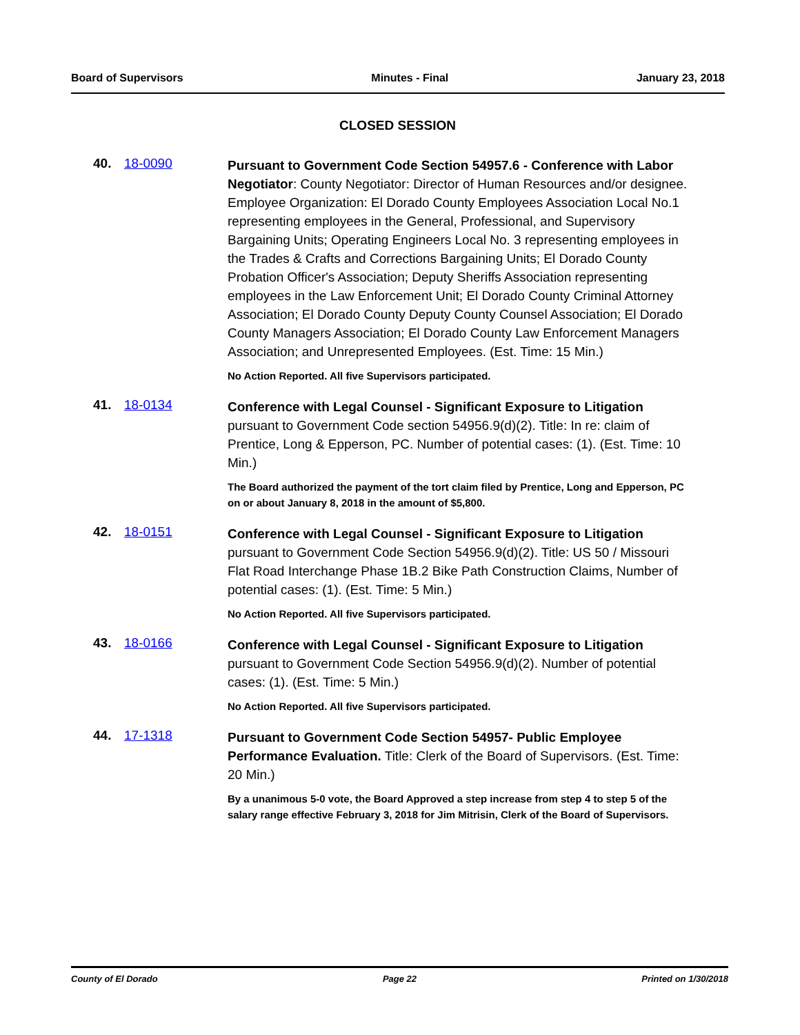Board of Supervisors Minutes - Final January 23, 2018
CLOSED SESSION
40. 18-0090
Pursuant to Government Code Section 54957.6 - Conference with Labor Negotiator: County Negotiator: Director of Human Resources and/or designee.
Employee Organization: El Dorado County Employees Association Local No.1 representing employees in the General, Professional, and Supervisory Bargaining Units; Operating Engineers Local No. 3 representing employees in the Trades & Crafts and Corrections Bargaining Units; El Dorado County Probation Officer's Association; Deputy Sheriffs Association representing employees in the Law Enforcement Unit; El Dorado County Criminal Attorney Association; El Dorado County Deputy County Counsel Association; El Dorado County Managers Association; El Dorado County Law Enforcement Managers Association; and Unrepresented Employees. (Est. Time: 15 Min.)
No Action Reported. All five Supervisors participated.
41. 18-0134
Conference with Legal Counsel - Significant Exposure to Litigation pursuant to Government Code section 54956.9(d)(2). Title: In re: claim of Prentice, Long & Epperson, PC. Number of potential cases: (1). (Est. Time: 10 Min.)
The Board authorized the payment of the tort claim filed by Prentice, Long and Epperson, PC on or about January 8, 2018 in the amount of $5,800.
42. 18-0151
Conference with Legal Counsel - Significant Exposure to Litigation pursuant to Government Code Section 54956.9(d)(2). Title: US 50 / Missouri Flat Road Interchange Phase 1B.2 Bike Path Construction Claims, Number of potential cases: (1). (Est. Time: 5 Min.)
No Action Reported. All five Supervisors participated.
43. 18-0166
Conference with Legal Counsel - Significant Exposure to Litigation pursuant to Government Code Section 54956.9(d)(2). Number of potential cases: (1). (Est. Time: 5 Min.)
No Action Reported. All five Supervisors participated.
44. 17-1318
Pursuant to Government Code Section 54957- Public Employee Performance Evaluation. Title: Clerk of the Board of Supervisors. (Est. Time: 20 Min.)
By a unanimous 5-0 vote, the Board Approved a step increase from step 4 to step 5 of the salary range effective February 3, 2018 for Jim Mitrisin, Clerk of the Board of Supervisors.
County of El Dorado Page 22 Printed on 1/30/2018